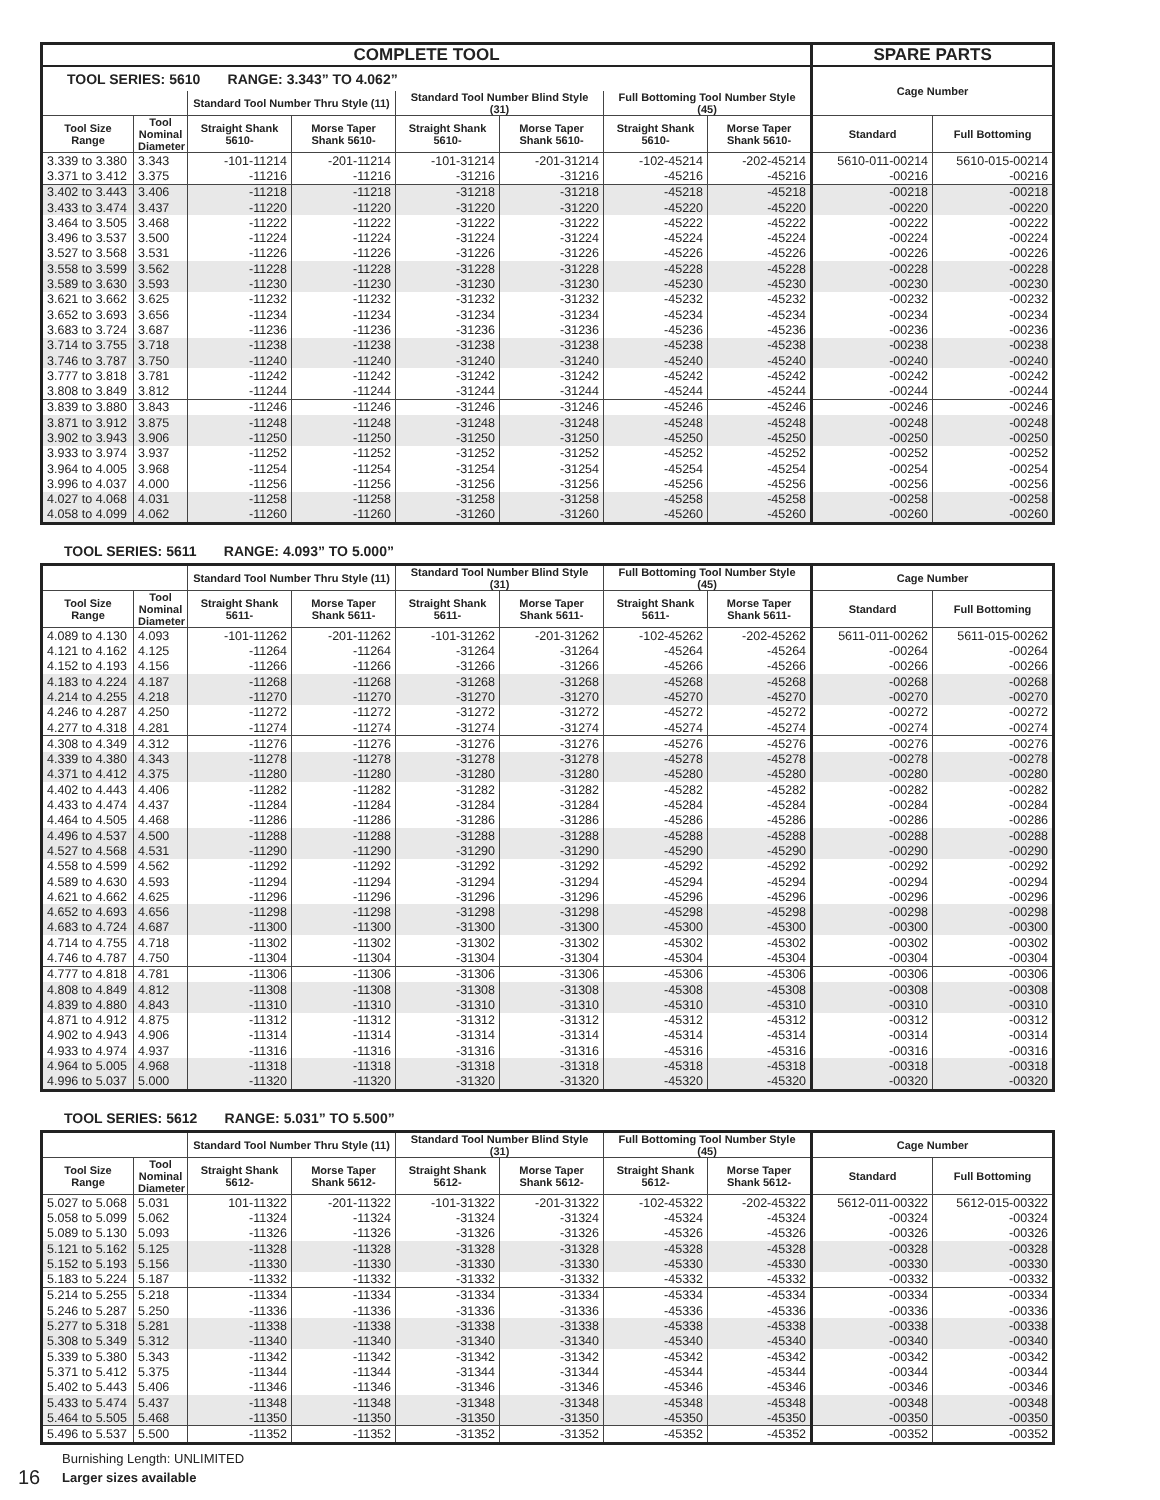| COMPLETE TOOL | | | | | | | | SPARE PARTS | |
| --- | --- | --- | --- | --- | --- | --- | --- | --- | --- |
| TOOL SERIES: 5610 RANGE: 3.343” TO 4.062” | | | | | | | | Cage Number | |
| | | Standard Tool Number Thru Style (11) | | Standard Tool Number Blind Style (31) | | Full Bottoming Tool Number Style (45) | | | |
| Tool Size Range | Tool Nominal Diameter | Straight Shank 5610- | Morse Taper Shank 5610- | Straight Shank 5610- | Morse Taper Shank 5610- | Straight Shank 5610- | Morse Taper Shank 5610- | Standard | Full Bottoming |
| 3.339 to 3.380 | 3.343 | -101-11214 | -201-11214 | -101-31214 | -201-31214 | -102-45214 | -202-45214 | 5610-011-00214 | 5610-015-00214 |
| 3.371 to 3.412 | 3.375 | -11216 | -11216 | -31216 | -31216 | -45216 | -45216 | -00216 | -00216 |
| 3.402 to 3.443 | 3.406 | -11218 | -11218 | -31218 | -31218 | -45218 | -45218 | -00218 | -00218 |
| 3.433 to 3.474 | 3.437 | -11220 | -11220 | -31220 | -31220 | -45220 | -45220 | -00220 | -00220 |
| 3.464 to 3.505 | 3.468 | -11222 | -11222 | -31222 | -31222 | -45222 | -45222 | -00222 | -00222 |
| 3.496 to 3.537 | 3.500 | -11224 | -11224 | -31224 | -31224 | -45224 | -45224 | -00224 | -00224 |
| 3.527 to 3.568 | 3.531 | -11226 | -11226 | -31226 | -31226 | -45226 | -45226 | -00226 | -00226 |
| 3.558 to 3.599 | 3.562 | -11228 | -11228 | -31228 | -31228 | -45228 | -45228 | -00228 | -00228 |
| 3.589 to 3.630 | 3.593 | -11230 | -11230 | -31230 | -31230 | -45230 | -45230 | -00230 | -00230 |
| 3.621 to 3.662 | 3.625 | -11232 | -11232 | -31232 | -31232 | -45232 | -45232 | -00232 | -00232 |
| 3.652 to 3.693 | 3.656 | -11234 | -11234 | -31234 | -31234 | -45234 | -45234 | -00234 | -00234 |
| 3.683 to 3.724 | 3.687 | -11236 | -11236 | -31236 | -31236 | -45236 | -45236 | -00236 | -00236 |
| 3.714 to 3.755 | 3.718 | -11238 | -11238 | -31238 | -31238 | -45238 | -45238 | -00238 | -00238 |
| 3.746 to 3.787 | 3.750 | -11240 | -11240 | -31240 | -31240 | -45240 | -45240 | -00240 | -00240 |
| 3.777 to 3.818 | 3.781 | -11242 | -11242 | -31242 | -31242 | -45242 | -45242 | -00242 | -00242 |
| 3.808 to 3.849 | 3.812 | -11244 | -11244 | -31244 | -31244 | -45244 | -45244 | -00244 | -00244 |
| 3.839 to 3.880 | 3.843 | -11246 | -11246 | -31246 | -31246 | -45246 | -45246 | -00246 | -00246 |
| 3.871 to 3.912 | 3.875 | -11248 | -11248 | -31248 | -31248 | -45248 | -45248 | -00248 | -00248 |
| 3.902 to 3.943 | 3.906 | -11250 | -11250 | -31250 | -31250 | -45250 | -45250 | -00250 | -00250 |
| 3.933 to 3.974 | 3.937 | -11252 | -11252 | -31252 | -31252 | -45252 | -45252 | -00252 | -00252 |
| 3.964 to 4.005 | 3.968 | -11254 | -11254 | -31254 | -31254 | -45254 | -45254 | -00254 | -00254 |
| 3.996 to 4.037 | 4.000 | -11256 | -11256 | -31256 | -31256 | -45256 | -45256 | -00256 | -00256 |
| 4.027 to 4.068 | 4.031 | -11258 | -11258 | -31258 | -31258 | -45258 | -45258 | -00258 | -00258 |
| 4.058 to 4.099 | 4.062 | -11260 | -11260 | -31260 | -31260 | -45260 | -45260 | -00260 | -00260 |
TOOL SERIES: 5611 RANGE: 4.093” TO 5.000”
| | | Standard Tool Number Thru Style (11) | | Standard Tool Number Blind Style (31) | | Full Bottoming Tool Number Style (45) | | Cage Number | |
| --- | --- | --- | --- | --- | --- | --- | --- | --- | --- |
| Tool Size Range | Tool Nominal Diameter | Straight Shank 5611- | Morse Taper Shank 5611- | Straight Shank 5611- | Morse Taper Shank 5611- | Straight Shank 5611- | Morse Taper Shank 5611- | Standard | Full Bottoming |
| 4.089 to 4.130 | 4.093 | -101-11262 | -201-11262 | -101-31262 | -201-31262 | -102-45262 | -202-45262 | 5611-011-00262 | 5611-015-00262 |
| 4.121 to 4.162 | 4.125 | -11264 | -11264 | -31264 | -31264 | -45264 | -45264 | -00264 | -00264 |
| 4.152 to 4.193 | 4.156 | -11266 | -11266 | -31266 | -31266 | -45266 | -45266 | -00266 | -00266 |
| 4.183 to 4.224 | 4.187 | -11268 | -11268 | -31268 | -31268 | -45268 | -45268 | -00268 | -00268 |
| 4.214 to 4.255 | 4.218 | -11270 | -11270 | -31270 | -31270 | -45270 | -45270 | -00270 | -00270 |
| 4.246 to 4.287 | 4.250 | -11272 | -11272 | -31272 | -31272 | -45272 | -45272 | -00272 | -00272 |
| 4.277 to 4.318 | 4.281 | -11274 | -11274 | -31274 | -31274 | -45274 | -45274 | -00274 | -00274 |
| 4.308 to 4.349 | 4.312 | -11276 | -11276 | -31276 | -31276 | -45276 | -45276 | -00276 | -00276 |
| 4.339 to 4.380 | 4.343 | -11278 | -11278 | -31278 | -31278 | -45278 | -45278 | -00278 | -00278 |
| 4.371 to 4.412 | 4.375 | -11280 | -11280 | -31280 | -31280 | -45280 | -45280 | -00280 | -00280 |
| 4.402 to 4.443 | 4.406 | -11282 | -11282 | -31282 | -31282 | -45282 | -45282 | -00282 | -00282 |
| 4.433 to 4.474 | 4.437 | -11284 | -11284 | -31284 | -31284 | -45284 | -45284 | -00284 | -00284 |
| 4.464 to 4.505 | 4.468 | -11286 | -11286 | -31286 | -31286 | -45286 | -45286 | -00286 | -00286 |
| 4.496 to 4.537 | 4.500 | -11288 | -11288 | -31288 | -31288 | -45288 | -45288 | -00288 | -00288 |
| 4.527 to 4.568 | 4.531 | -11290 | -11290 | -31290 | -31290 | -45290 | -45290 | -00290 | -00290 |
| 4.558 to 4.599 | 4.562 | -11292 | -11292 | -31292 | -31292 | -45292 | -45292 | -00292 | -00292 |
| 4.589 to 4.630 | 4.593 | -11294 | -11294 | -31294 | -31294 | -45294 | -45294 | -00294 | -00294 |
| 4.621 to 4.662 | 4.625 | -11296 | -11296 | -31296 | -31296 | -45296 | -45296 | -00296 | -00296 |
| 4.652 to 4.693 | 4.656 | -11298 | -11298 | -31298 | -31298 | -45298 | -45298 | -00298 | -00298 |
| 4.683 to 4.724 | 4.687 | -11300 | -11300 | -31300 | -31300 | -45300 | -45300 | -00300 | -00300 |
| 4.714 to 4.755 | 4.718 | -11302 | -11302 | -31302 | -31302 | -45302 | -45302 | -00302 | -00302 |
| 4.746 to 4.787 | 4.750 | -11304 | -11304 | -31304 | -31304 | -45304 | -45304 | -00304 | -00304 |
| 4.777 to 4.818 | 4.781 | -11306 | -11306 | -31306 | -31306 | -45306 | -45306 | -00306 | -00306 |
| 4.808 to 4.849 | 4.812 | -11308 | -11308 | -31308 | -31308 | -45308 | -45308 | -00308 | -00308 |
| 4.839 to 4.880 | 4.843 | -11310 | -11310 | -31310 | -31310 | -45310 | -45310 | -00310 | -00310 |
| 4.871 to 4.912 | 4.875 | -11312 | -11312 | -31312 | -31312 | -45312 | -45312 | -00312 | -00312 |
| 4.902 to 4.943 | 4.906 | -11314 | -11314 | -31314 | -31314 | -45314 | -45314 | -00314 | -00314 |
| 4.933 to 4.974 | 4.937 | -11316 | -11316 | -31316 | -31316 | -45316 | -45316 | -00316 | -00316 |
| 4.964 to 5.005 | 4.968 | -11318 | -11318 | -31318 | -31318 | -45318 | -45318 | -00318 | -00318 |
| 4.996 to 5.037 | 5.000 | -11320 | -11320 | -31320 | -31320 | -45320 | -45320 | -00320 | -00320 |
TOOL SERIES: 5612 RANGE: 5.031” TO 5.500”
| | | Standard Tool Number Thru Style (11) | | Standard Tool Number Blind Style (31) | | Full Bottoming Tool Number Style (45) | | Cage Number | |
| --- | --- | --- | --- | --- | --- | --- | --- | --- | --- |
| Tool Size Range | Tool Nominal Diameter | Straight Shank 5612- | Morse Taper Shank 5612- | Straight Shank 5612- | Morse Taper Shank 5612- | Straight Shank 5612- | Morse Taper Shank 5612- | Standard | Full Bottoming |
| 5.027 to 5.068 | 5.031 | 101-11322 | -201-11322 | -101-31322 | -201-31322 | -102-45322 | -202-45322 | 5612-011-00322 | 5612-015-00322 |
| 5.058 to 5.099 | 5.062 | -11324 | -11324 | -31324 | -31324 | -45324 | -45324 | -00324 | -00324 |
| 5.089 to 5.130 | 5.093 | -11326 | -11326 | -31326 | -31326 | -45326 | -45326 | -00326 | -00326 |
| 5.121 to 5.162 | 5.125 | -11328 | -11328 | -31328 | -31328 | -45328 | -45328 | -00328 | -00328 |
| 5.152 to 5.193 | 5.156 | -11330 | -11330 | -31330 | -31330 | -45330 | -45330 | -00330 | -00330 |
| 5.183 to 5.224 | 5.187 | -11332 | -11332 | -31332 | -31332 | -45332 | -45332 | -00332 | -00332 |
| 5.214 to 5.255 | 5.218 | -11334 | -11334 | -31334 | -31334 | -45334 | -45334 | -00334 | -00334 |
| 5.246 to 5.287 | 5.250 | -11336 | -11336 | -31336 | -31336 | -45336 | -45336 | -00336 | -00336 |
| 5.277 to 5.318 | 5.281 | -11338 | -11338 | -31338 | -31338 | -45338 | -45338 | -00338 | -00338 |
| 5.308 to 5.349 | 5.312 | -11340 | -11340 | -31340 | -31340 | -45340 | -45340 | -00340 | -00340 |
| 5.339 to 5.380 | 5.343 | -11342 | -11342 | -31342 | -31342 | -45342 | -45342 | -00342 | -00342 |
| 5.371 to 5.412 | 5.375 | -11344 | -11344 | -31344 | -31344 | -45344 | -45344 | -00344 | -00344 |
| 5.402 to 5.443 | 5.406 | -11346 | -11346 | -31346 | -31346 | -45346 | -45346 | -00346 | -00346 |
| 5.433 to 5.474 | 5.437 | -11348 | -11348 | -31348 | -31348 | -45348 | -45348 | -00348 | -00348 |
| 5.464 to 5.505 | 5.468 | -11350 | -11350 | -31350 | -31350 | -45350 | -45350 | -00350 | -00350 |
| 5.496 to 5.537 | 5.500 | -11352 | -11352 | -31352 | -31352 | -45352 | -45352 | -00352 | -00352 |
Burnishing Length: UNLIMITED
16 Larger sizes available